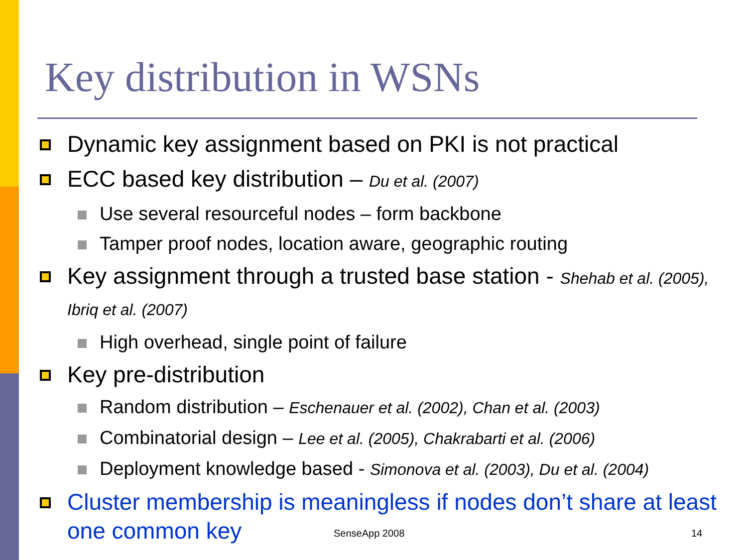Key distribution in WSNs
Dynamic key assignment based on PKI is not practical
ECC based key distribution – Du et al. (2007)
Use several resourceful nodes – form backbone
Tamper proof nodes, location aware, geographic routing
Key assignment through a trusted base station - Shehab et al. (2005), Ibriq et al. (2007)
High overhead, single point of failure
Key pre-distribution
Random distribution – Eschenauer et al. (2002), Chan et al. (2003)
Combinatorial design – Lee et al. (2005), Chakrabarti et al. (2006)
Deployment knowledge based - Simonova et al. (2003), Du et al. (2004)
Cluster membership is meaningless if nodes don’t share at least one common key
SenseApp 2008 14